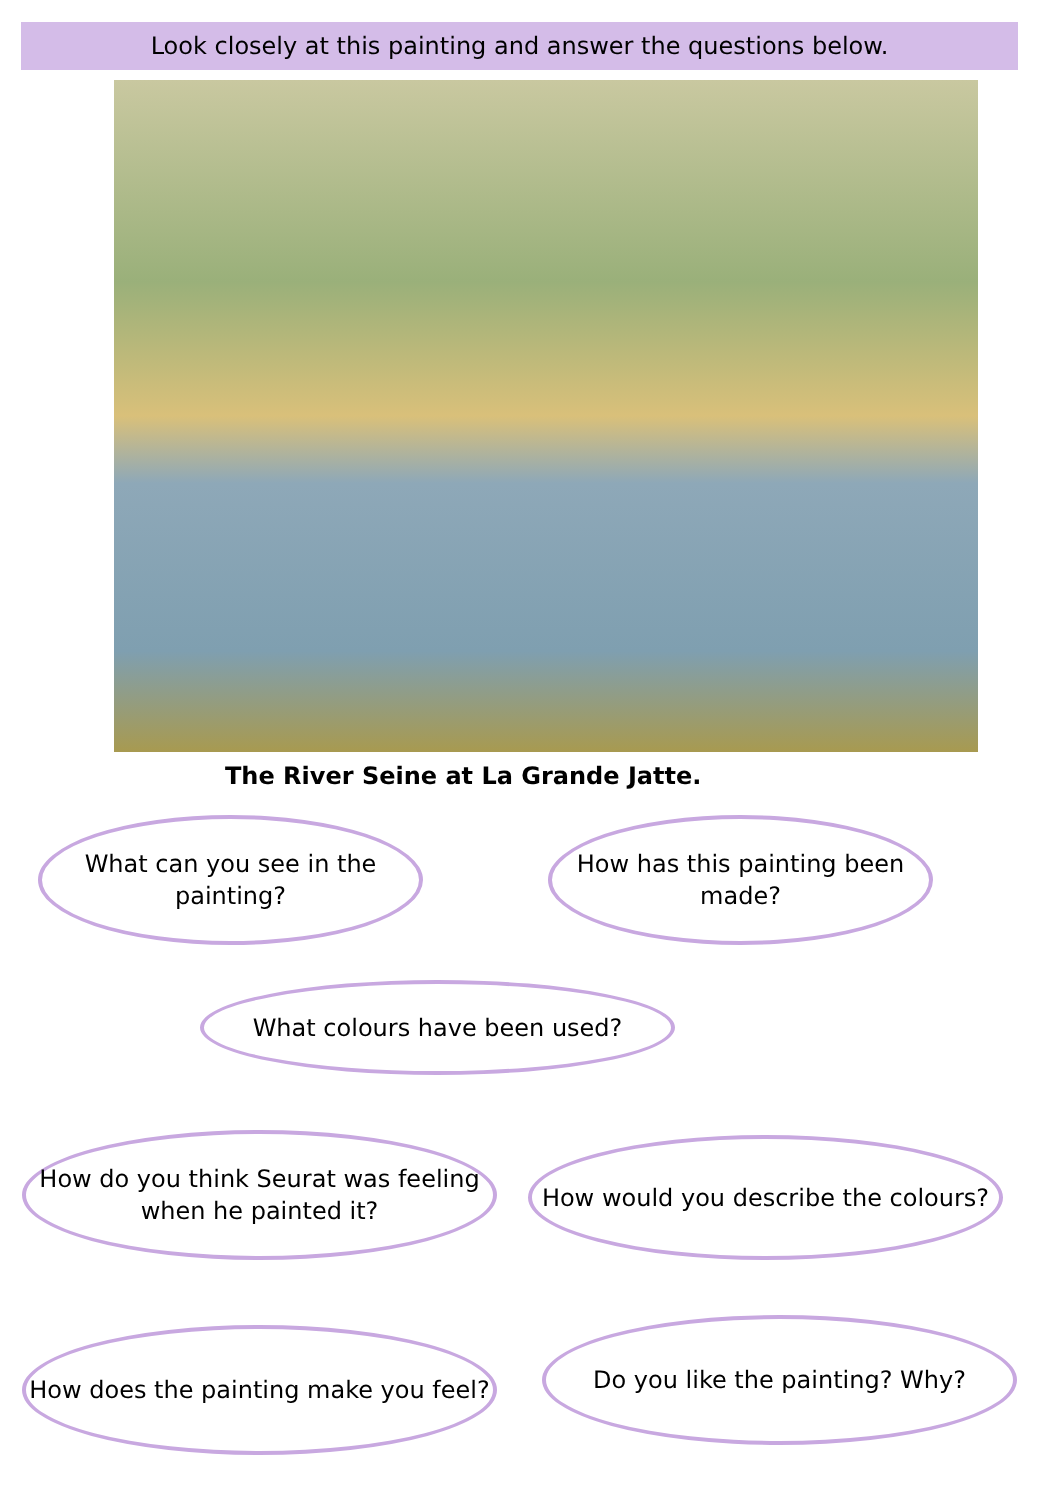Look closely at this painting and answer the questions below.
The River Seine at La Grande Jatte.
What can you see in the painting?
How has this painting been made?
What colours have been used?
How do you think Seurat was feeling when he painted it?
How would you describe the colours?
How does the painting make you feel?
Do you like the painting? Why?